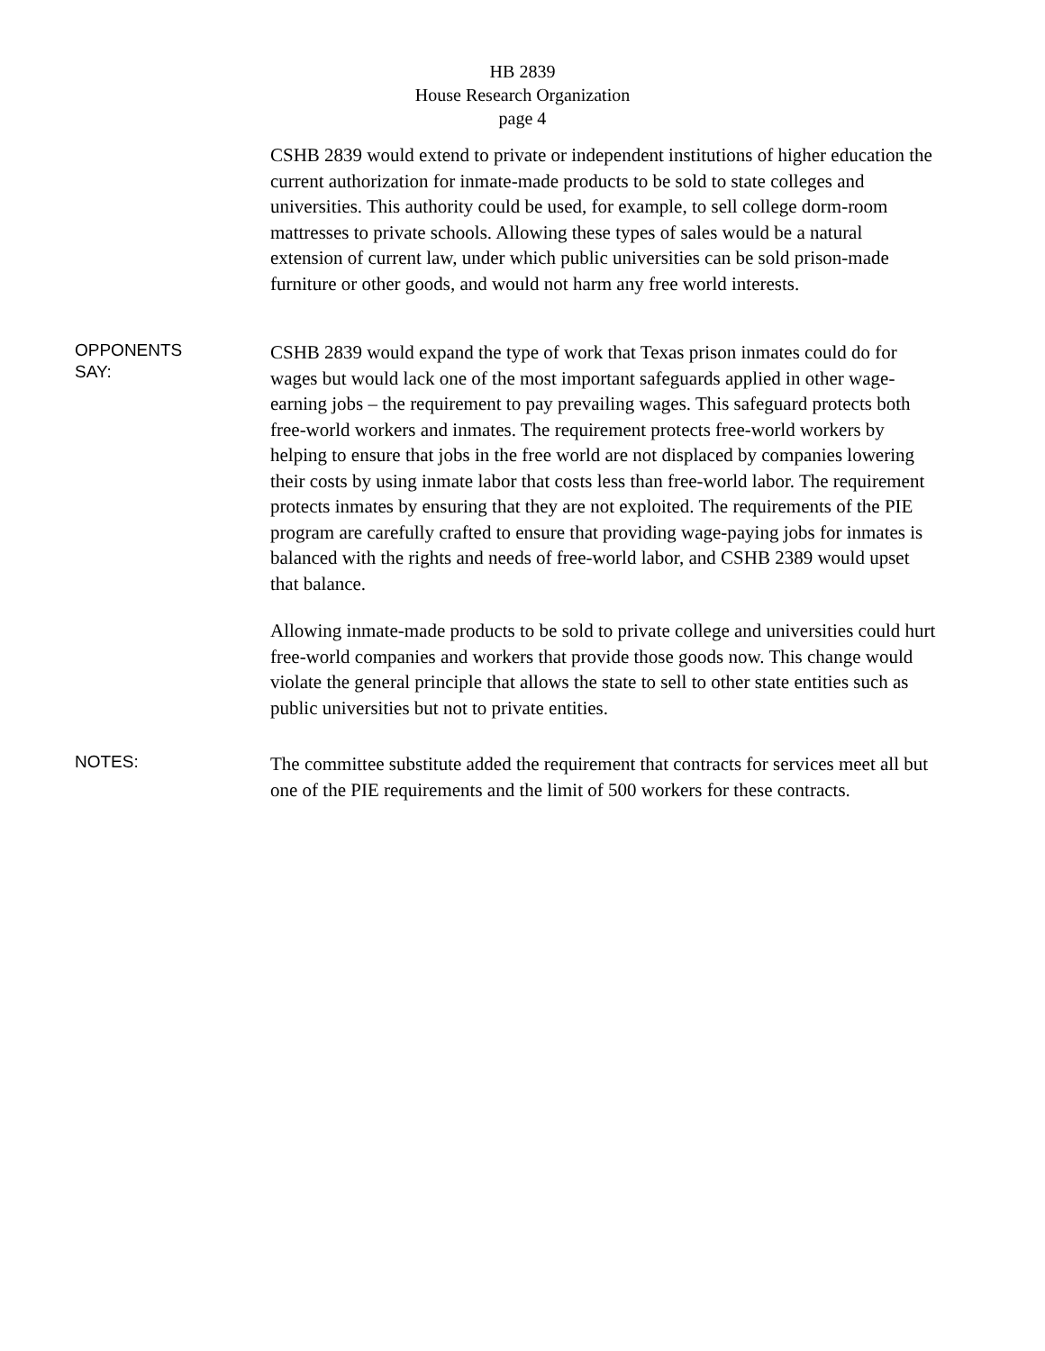HB 2839
House Research Organization
page 4
CSHB 2839 would extend to private or independent institutions of higher education the current authorization for inmate-made products to be sold to state colleges and universities. This authority could be used, for example, to sell college dorm-room mattresses to private schools. Allowing these types of sales would be a natural extension of current law, under which public universities can be sold prison-made furniture or other goods, and would not harm any free world interests.
OPPONENTS
SAY:
CSHB 2839 would expand the type of work that Texas prison inmates could do for wages but would lack one of the most important safeguards applied in other wage-earning jobs – the requirement to pay prevailing wages. This safeguard protects both free-world workers and inmates. The requirement protects free-world workers by helping to ensure that jobs in the free world are not displaced by companies lowering their costs by using inmate labor that costs less than free-world labor. The requirement protects inmates by ensuring that they are not exploited. The requirements of the PIE program are carefully crafted to ensure that providing wage-paying jobs for inmates is balanced with the rights and needs of free-world labor, and CSHB 2389 would upset that balance.
Allowing inmate-made products to be sold to private college and universities could hurt free-world companies and workers that provide those goods now. This change would violate the general principle that allows the state to sell to other state entities such as public universities but not to private entities.
NOTES:
The committee substitute added the requirement that contracts for services meet all but one of the PIE requirements and the limit of 500 workers for these contracts.